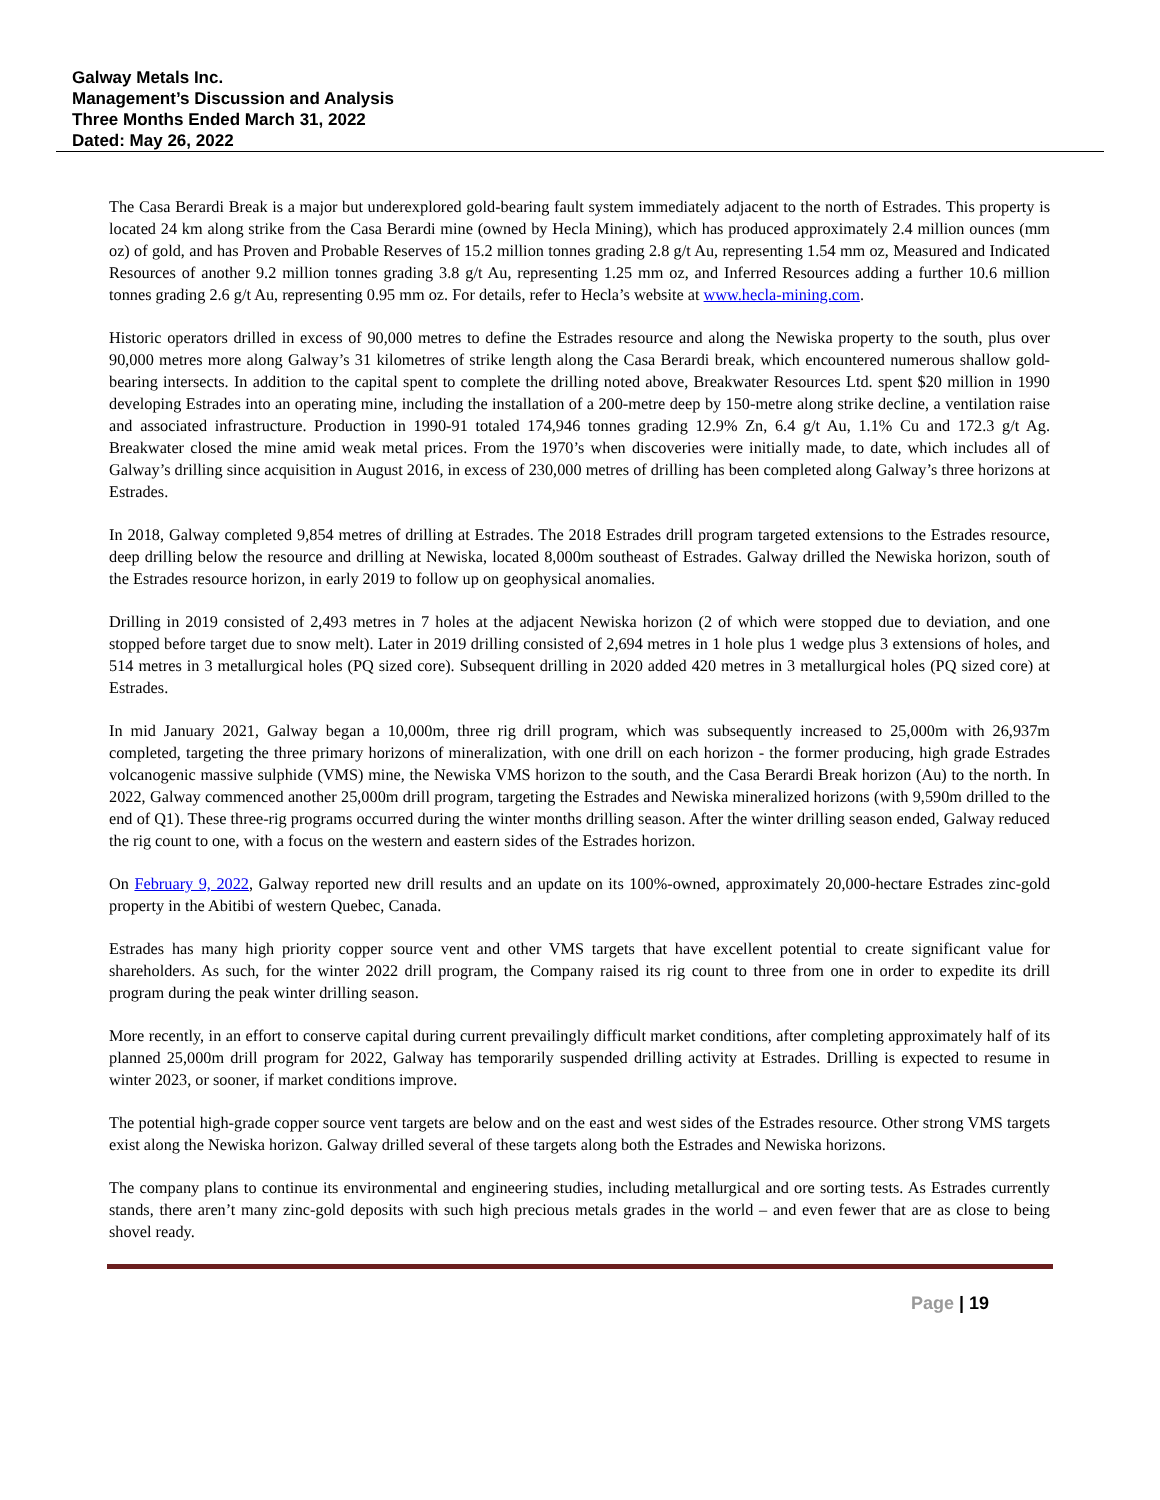Galway Metals Inc.
Management’s Discussion and Analysis
Three Months Ended March 31, 2022
Dated: May 26, 2022
The Casa Berardi Break is a major but underexplored gold-bearing fault system immediately adjacent to the north of Estrades. This property is located 24 km along strike from the Casa Berardi mine (owned by Hecla Mining), which has produced approximately 2.4 million ounces (mm oz) of gold, and has Proven and Probable Reserves of 15.2 million tonnes grading 2.8 g/t Au, representing 1.54 mm oz, Measured and Indicated Resources of another 9.2 million tonnes grading 3.8 g/t Au, representing 1.25 mm oz, and Inferred Resources adding a further 10.6 million tonnes grading 2.6 g/t Au, representing 0.95 mm oz. For details, refer to Hecla’s website at www.hecla-mining.com.
Historic operators drilled in excess of 90,000 metres to define the Estrades resource and along the Newiska property to the south, plus over 90,000 metres more along Galway’s 31 kilometres of strike length along the Casa Berardi break, which encountered numerous shallow gold-bearing intersects. In addition to the capital spent to complete the drilling noted above, Breakwater Resources Ltd. spent $20 million in 1990 developing Estrades into an operating mine, including the installation of a 200-metre deep by 150-metre along strike decline, a ventilation raise and associated infrastructure. Production in 1990-91 totaled 174,946 tonnes grading 12.9% Zn, 6.4 g/t Au, 1.1% Cu and 172.3 g/t Ag. Breakwater closed the mine amid weak metal prices. From the 1970’s when discoveries were initially made, to date, which includes all of Galway’s drilling since acquisition in August 2016, in excess of 230,000 metres of drilling has been completed along Galway’s three horizons at Estrades.
In 2018, Galway completed 9,854 metres of drilling at Estrades. The 2018 Estrades drill program targeted extensions to the Estrades resource, deep drilling below the resource and drilling at Newiska, located 8,000m southeast of Estrades. Galway drilled the Newiska horizon, south of the Estrades resource horizon, in early 2019 to follow up on geophysical anomalies.
Drilling in 2019 consisted of 2,493 metres in 7 holes at the adjacent Newiska horizon (2 of which were stopped due to deviation, and one stopped before target due to snow melt). Later in 2019 drilling consisted of 2,694 metres in 1 hole plus 1 wedge plus 3 extensions of holes, and 514 metres in 3 metallurgical holes (PQ sized core). Subsequent drilling in 2020 added 420 metres in 3 metallurgical holes (PQ sized core) at Estrades.
In mid January 2021, Galway began a 10,000m, three rig drill program, which was subsequently increased to 25,000m with 26,937m completed, targeting the three primary horizons of mineralization, with one drill on each horizon - the former producing, high grade Estrades volcanogenic massive sulphide (VMS) mine, the Newiska VMS horizon to the south, and the Casa Berardi Break horizon (Au) to the north. In 2022, Galway commenced another 25,000m drill program, targeting the Estrades and Newiska mineralized horizons (with 9,590m drilled to the end of Q1). These three-rig programs occurred during the winter months drilling season. After the winter drilling season ended, Galway reduced the rig count to one, with a focus on the western and eastern sides of the Estrades horizon.
On February 9, 2022, Galway reported new drill results and an update on its 100%-owned, approximately 20,000-hectare Estrades zinc-gold property in the Abitibi of western Quebec, Canada.
Estrades has many high priority copper source vent and other VMS targets that have excellent potential to create significant value for shareholders. As such, for the winter 2022 drill program, the Company raised its rig count to three from one in order to expedite its drill program during the peak winter drilling season.
More recently, in an effort to conserve capital during current prevailingly difficult market conditions, after completing approximately half of its planned 25,000m drill program for 2022, Galway has temporarily suspended drilling activity at Estrades. Drilling is expected to resume in winter 2023, or sooner, if market conditions improve.
The potential high-grade copper source vent targets are below and on the east and west sides of the Estrades resource. Other strong VMS targets exist along the Newiska horizon. Galway drilled several of these targets along both the Estrades and Newiska horizons.
The company plans to continue its environmental and engineering studies, including metallurgical and ore sorting tests. As Estrades currently stands, there aren’t many zinc-gold deposits with such high precious metals grades in the world – and even fewer that are as close to being shovel ready.
Page | 19